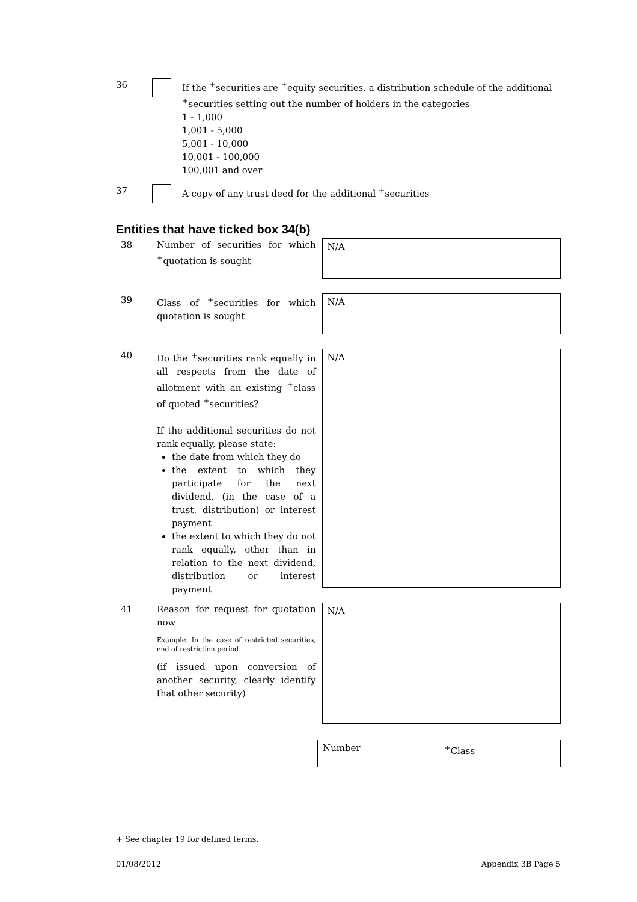36 If the <sup>+</sup>securities are <sup>+</sup>equity securities, a distribution schedule of the additional <sup>+</sup>securities setting out the number of holders in the categories
1 - 1,000
1,001 - 5,000
5,001 - 10,000
10,001 - 100,000
100,001 and over
37 A copy of any trust deed for the additional <sup>+</sup>securities
Entities that have ticked box 34(b)
38 Number of securities for which <sup>+</sup>quotation is sought
N/A
39 Class of <sup>+</sup>securities for which quotation is sought
N/A
40 Do the <sup>+</sup>securities rank equally in all respects from the date of allotment with an existing <sup>+</sup>class of quoted <sup>+</sup>securities?
If the additional securities do not rank equally, please state:
the date from which they do
the extent to which they participate for the next dividend, (in the case of a trust, distribution) or interest payment
the extent to which they do not rank equally, other than in relation to the next dividend, distribution or interest payment
N/A
41 Reason for request for quotation now
Example: In the case of restricted securities, end of restriction period
(if issued upon conversion of another security, clearly identify that other security)
N/A
| Number | <sup>+</sup>Class |
+ See chapter 19 for defined terms.
01/08/2012 Appendix 3B Page 5